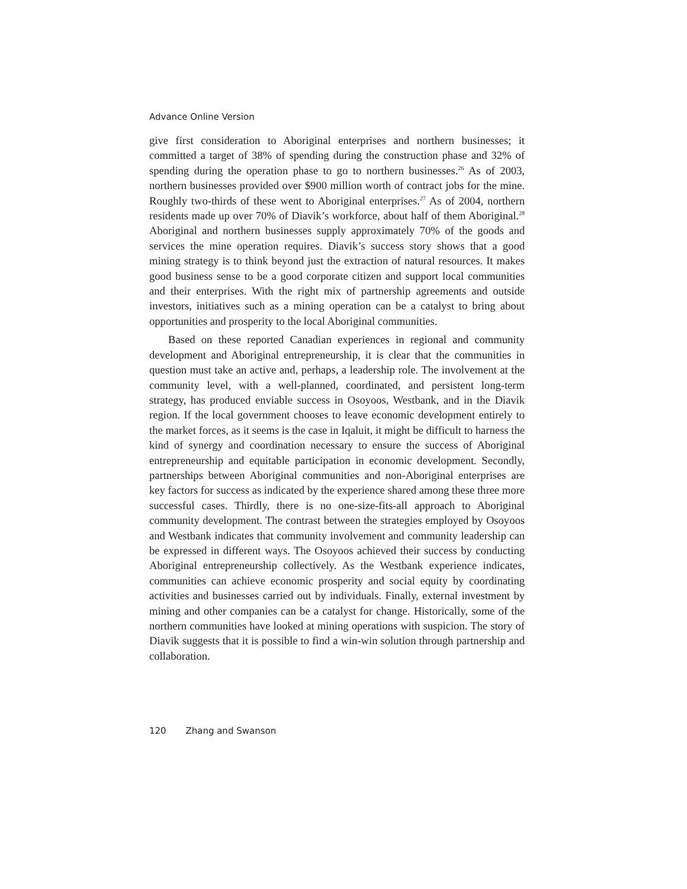Advance Online Version
give first consideration to Aboriginal enterprises and northern businesses; it committed a target of 38% of spending during the construction phase and 32% of spending during the operation phase to go to northern businesses.<sup>26</sup> As of 2003, northern businesses provided over $900 million worth of contract jobs for the mine. Roughly two-thirds of these went to Aboriginal enterprises.<sup>27</sup> As of 2004, northern residents made up over 70% of Diavik’s workforce, about half of them Aboriginal.<sup>28</sup> Aboriginal and northern businesses supply approximately 70% of the goods and services the mine operation requires. Diavik’s success story shows that a good mining strategy is to think beyond just the extraction of natural resources. It makes good business sense to be a good corporate citizen and support local communities and their enterprises. With the right mix of partnership agreements and outside investors, initiatives such as a mining operation can be a catalyst to bring about opportunities and prosperity to the local Aboriginal communities.
Based on these reported Canadian experiences in regional and community development and Aboriginal entrepreneurship, it is clear that the communities in question must take an active and, perhaps, a leadership role. The involvement at the community level, with a well-planned, coordinated, and persistent long-term strategy, has produced enviable success in Osoyoos, Westbank, and in the Diavik region. If the local government chooses to leave economic development entirely to the market forces, as it seems is the case in Iqaluit, it might be difficult to harness the kind of synergy and coordination necessary to ensure the success of Aboriginal entrepreneurship and equitable participation in economic development. Secondly, partnerships between Aboriginal communities and non-Aboriginal enterprises are key factors for success as indicated by the experience shared among these three more successful cases. Thirdly, there is no one-size-fits-all approach to Aboriginal community development. The contrast between the strategies employed by Osoyoos and Westbank indicates that community involvement and community leadership can be expressed in different ways. The Osoyoos achieved their success by conducting Aboriginal entrepreneurship collectively. As the Westbank experience indicates, communities can achieve economic prosperity and social equity by coordinating activities and businesses carried out by individuals. Finally, external investment by mining and other companies can be a catalyst for change. Historically, some of the northern communities have looked at mining operations with suspicion. The story of Diavik suggests that it is possible to find a win-win solution through partnership and collaboration.
120 Zhang and Swanson